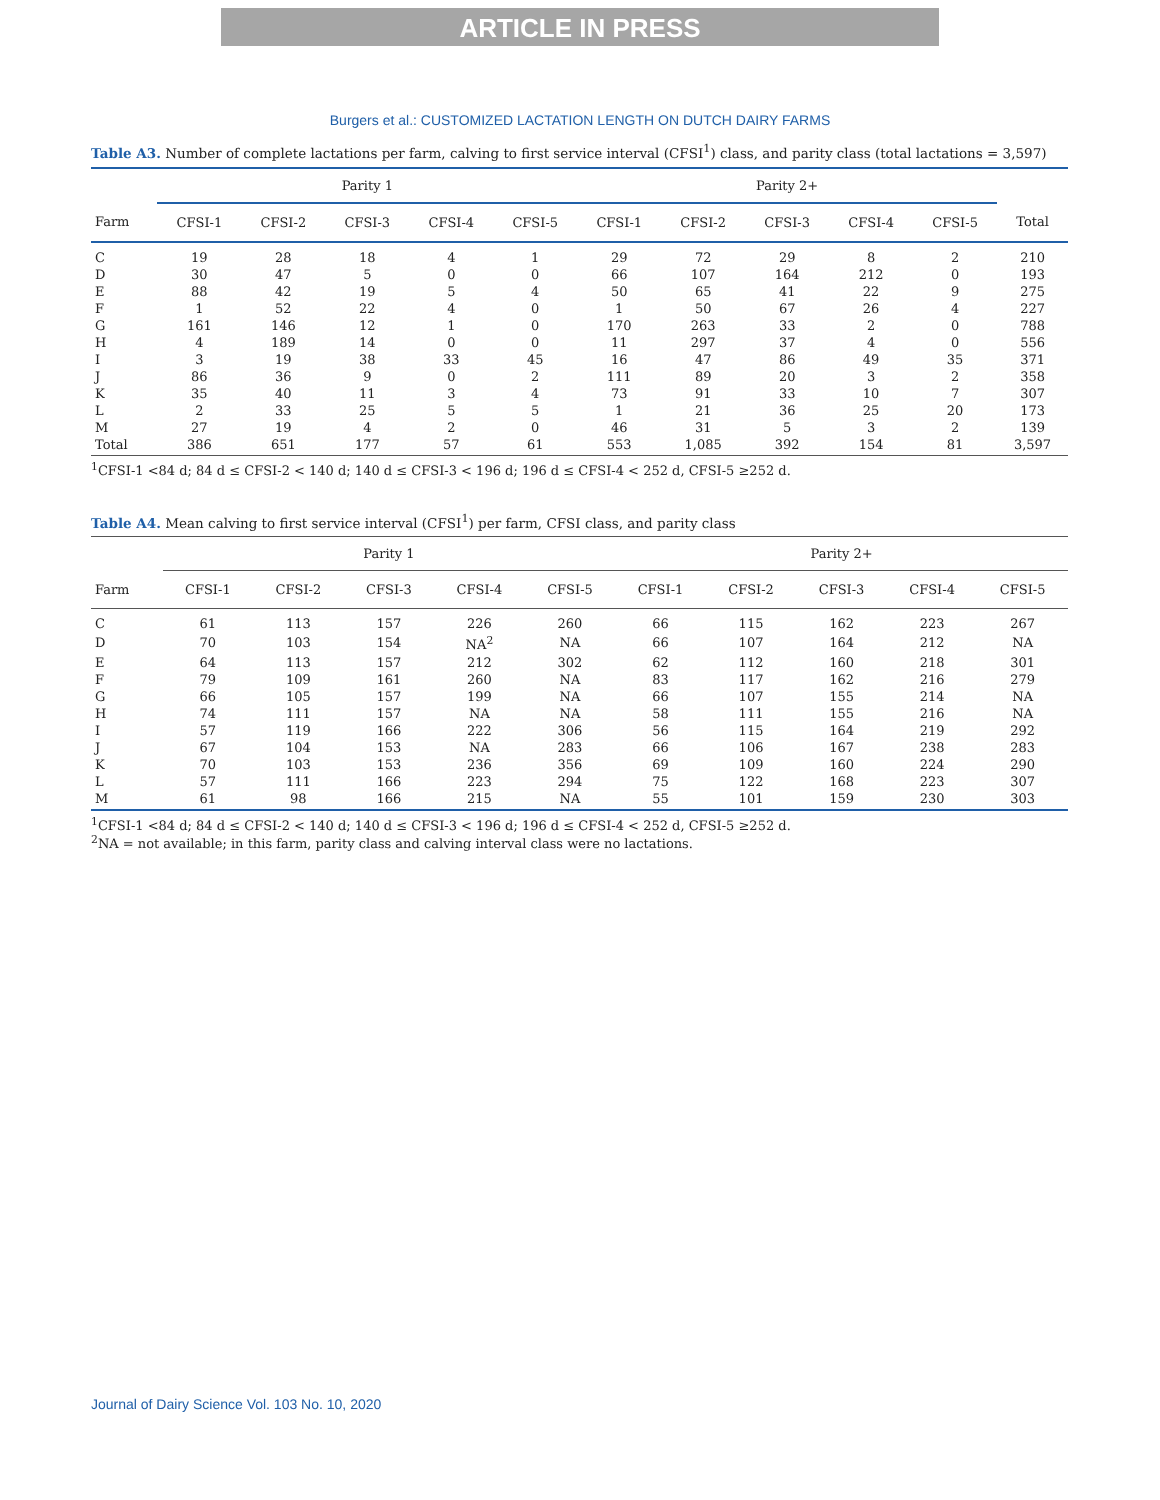ARTICLE IN PRESS
Burgers et al.: CUSTOMIZED LACTATION LENGTH ON DUTCH DAIRY FARMS
Table A3. Number of complete lactations per farm, calving to first service interval (CFSI<sup>1</sup>) class, and parity class (total lactations = 3,597)
| | Parity 1 | | | | | Parity 2+ | | | | | |
| --- | --- | --- | --- | --- | --- | --- | --- | --- | --- | --- | --- |
| Farm | CFSI-1 | CFSI-2 | CFSI-3 | CFSI-4 | CFSI-5 | CFSI-1 | CFSI-2 | CFSI-3 | CFSI-4 | CFSI-5 | Total |
| C | 19 | 28 | 18 | 4 | 1 | 29 | 72 | 29 | 8 | 2 | 210 |
| D | 30 | 47 | 5 | 0 | 0 | 66 | 107 | 164 | 212 | 0 | 193 |
| E | 88 | 42 | 19 | 5 | 4 | 50 | 65 | 41 | 22 | 9 | 275 |
| F | 1 | 52 | 22 | 4 | 0 | 1 | 50 | 67 | 26 | 4 | 227 |
| G | 161 | 146 | 12 | 1 | 0 | 170 | 263 | 33 | 2 | 0 | 788 |
| H | 4 | 189 | 14 | 0 | 0 | 11 | 297 | 37 | 4 | 0 | 556 |
| I | 3 | 19 | 38 | 33 | 45 | 16 | 47 | 86 | 49 | 35 | 371 |
| J | 86 | 36 | 9 | 0 | 2 | 111 | 89 | 20 | 3 | 2 | 358 |
| K | 35 | 40 | 11 | 3 | 4 | 73 | 91 | 33 | 10 | 7 | 307 |
| L | 2 | 33 | 25 | 5 | 5 | 1 | 21 | 36 | 25 | 20 | 173 |
| M | 27 | 19 | 4 | 2 | 0 | 46 | 31 | 5 | 3 | 2 | 139 |
| Total | 386 | 651 | 177 | 57 | 61 | 553 | 1,085 | 392 | 154 | 81 | 3,597 |
<sup>1</sup> CFSI-1 <84 d; 84 d ≤ CFSI-2 < 140 d; 140 d ≤ CFSI-3 < 196 d; 196 d ≤ CFSI-4 < 252 d, CFSI-5 ≥252 d.
Table A4. Mean calving to first service interval (CFSI<sup>1</sup>) per farm, CFSI class, and parity class
| | Parity 1 | | | | | Parity 2+ | | | | |
| --- | --- | --- | --- | --- | --- | --- | --- | --- | --- | --- |
| Farm | CFSI-1 | CFSI-2 | CFSI-3 | CFSI-4 | CFSI-5 | CFSI-1 | CFSI-2 | CFSI-3 | CFSI-4 | CFSI-5 |
| C | 61 | 113 | 157 | 226 | 260 | 66 | 115 | 162 | 223 | 267 |
| D | 70 | 103 | 154 | NA<sup>2</sup> | NA | 66 | 107 | 164 | 212 | NA |
| E | 64 | 113 | 157 | 212 | 302 | 62 | 112 | 160 | 218 | 301 |
| F | 79 | 109 | 161 | 260 | NA | 83 | 117 | 162 | 216 | 279 |
| G | 66 | 105 | 157 | 199 | NA | 66 | 107 | 155 | 214 | NA |
| H | 74 | 111 | 157 | NA | NA | 58 | 111 | 155 | 216 | NA |
| I | 57 | 119 | 166 | 222 | 306 | 56 | 115 | 164 | 219 | 292 |
| J | 67 | 104 | 153 | NA | 283 | 66 | 106 | 167 | 238 | 283 |
| K | 70 | 103 | 153 | 236 | 356 | 69 | 109 | 160 | 224 | 290 |
| L | 57 | 111 | 166 | 223 | 294 | 75 | 122 | 168 | 223 | 307 |
| M | 61 | 98 | 166 | 215 | NA | 55 | 101 | 159 | 230 | 303 |
<sup>1</sup> CFSI-1 <84 d; 84 d ≤ CFSI-2 < 140 d; 140 d ≤ CFSI-3 < 196 d; 196 d ≤ CFSI-4 < 252 d, CFSI-5 ≥252 d.
<sup>2</sup> NA = not available; in this farm, parity class and calving interval class were no lactations.
Journal of Dairy Science Vol. 103 No. 10, 2020